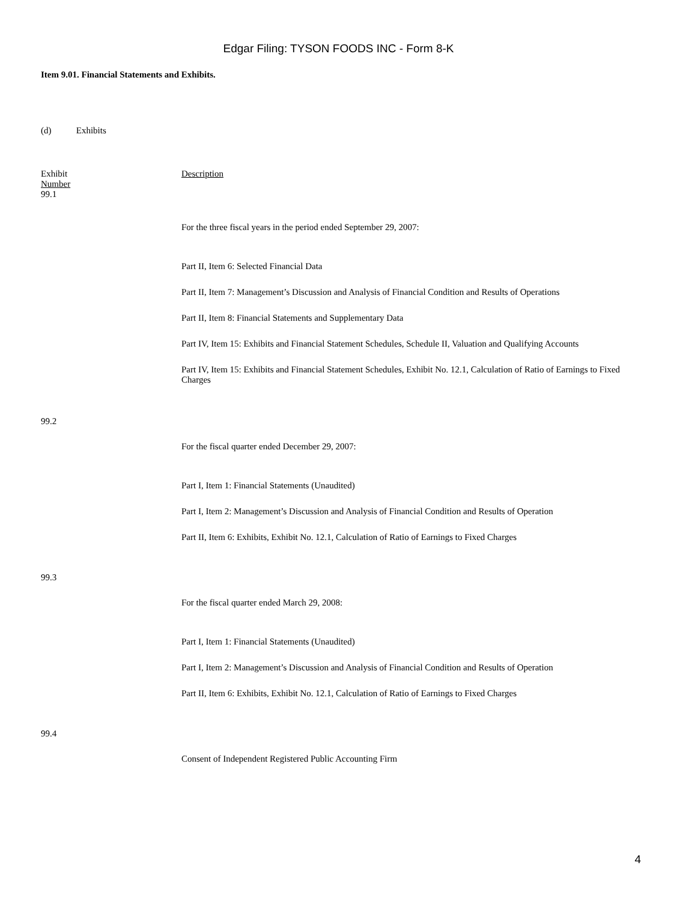Edgar Filing: TYSON FOODS INC - Form 8-K
Item 9.01. Financial Statements and Exhibits.
(d) Exhibits
Exhibit
Number
99.1
Description
For the three fiscal years in the period ended September 29, 2007:
Part II, Item 6: Selected Financial Data
Part II, Item 7: Management’s Discussion and Analysis of Financial Condition and Results of Operations
Part II, Item 8: Financial Statements and Supplementary Data
Part IV, Item 15: Exhibits and Financial Statement Schedules, Schedule II, Valuation and Qualifying Accounts
Part IV, Item 15: Exhibits and Financial Statement Schedules, Exhibit No. 12.1, Calculation of Ratio of Earnings to Fixed Charges
99.2
For the fiscal quarter ended December 29, 2007:
Part I, Item 1: Financial Statements (Unaudited)
Part I, Item 2: Management’s Discussion and Analysis of Financial Condition and Results of Operation
Part II, Item 6: Exhibits, Exhibit No. 12.1, Calculation of Ratio of Earnings to Fixed Charges
99.3
For the fiscal quarter ended March 29, 2008:
Part I, Item 1: Financial Statements (Unaudited)
Part I, Item 2: Management’s Discussion and Analysis of Financial Condition and Results of Operation
Part II, Item 6: Exhibits, Exhibit No. 12.1, Calculation of Ratio of Earnings to Fixed Charges
99.4
Consent of Independent Registered Public Accounting Firm
4